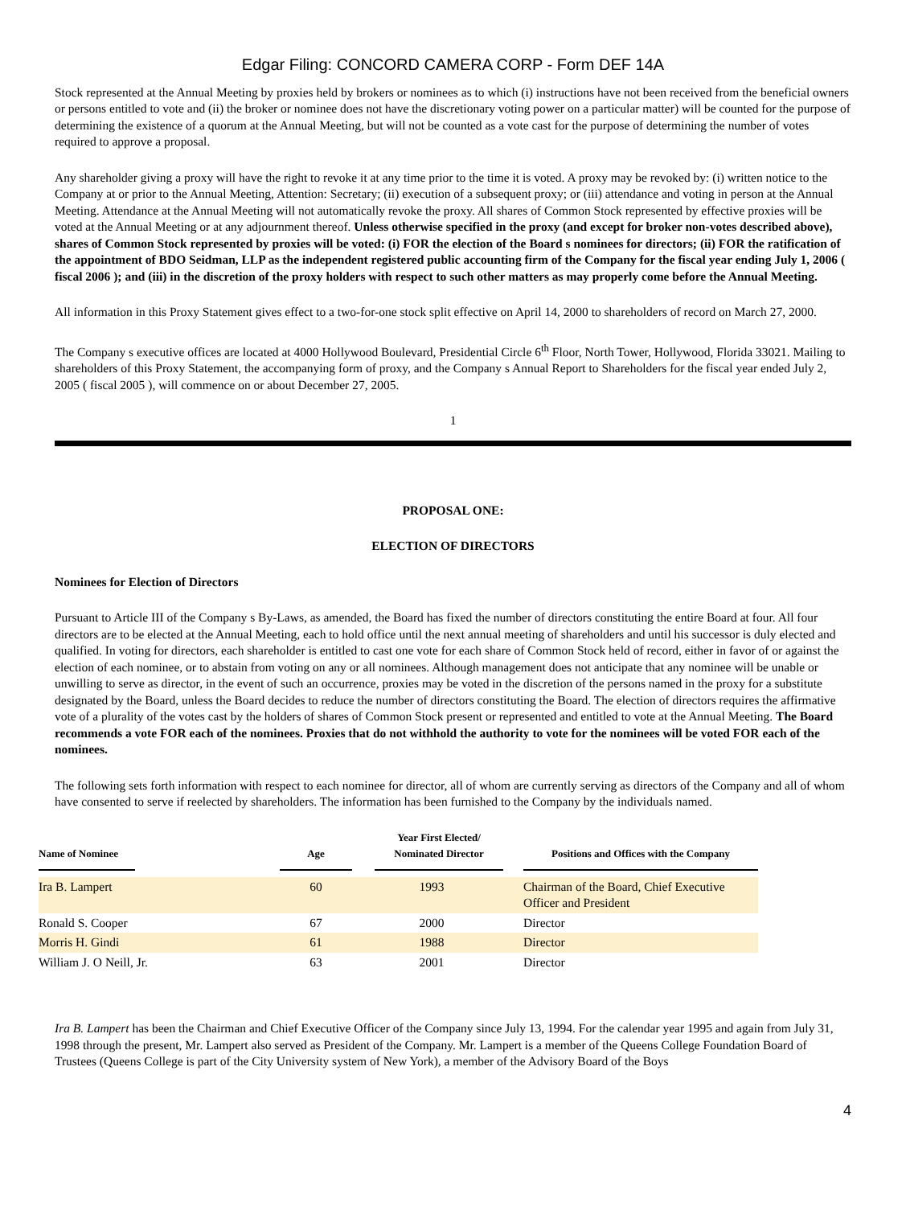Edgar Filing: CONCORD CAMERA CORP - Form DEF 14A
Stock represented at the Annual Meeting by proxies held by brokers or nominees as to which (i) instructions have not been received from the beneficial owners or persons entitled to vote and (ii) the broker or nominee does not have the discretionary voting power on a particular matter) will be counted for the purpose of determining the existence of a quorum at the Annual Meeting, but will not be counted as a vote cast for the purpose of determining the number of votes required to approve a proposal.
Any shareholder giving a proxy will have the right to revoke it at any time prior to the time it is voted. A proxy may be revoked by: (i) written notice to the Company at or prior to the Annual Meeting, Attention: Secretary; (ii) execution of a subsequent proxy; or (iii) attendance and voting in person at the Annual Meeting. Attendance at the Annual Meeting will not automatically revoke the proxy. All shares of Common Stock represented by effective proxies will be voted at the Annual Meeting or at any adjournment thereof. Unless otherwise specified in the proxy (and except for broker non-votes described above), shares of Common Stock represented by proxies will be voted: (i) FOR the election of the Board s nominees for directors; (ii) FOR the ratification of the appointment of BDO Seidman, LLP as the independent registered public accounting firm of the Company for the fiscal year ending July 1, 2006 ( fiscal 2006 ); and (iii) in the discretion of the proxy holders with respect to such other matters as may properly come before the Annual Meeting.
All information in this Proxy Statement gives effect to a two-for-one stock split effective on April 14, 2000 to shareholders of record on March 27, 2000.
The Company s executive offices are located at 4000 Hollywood Boulevard, Presidential Circle 6<sup>th</sup> Floor, North Tower, Hollywood, Florida 33021. Mailing to shareholders of this Proxy Statement, the accompanying form of proxy, and the Company s Annual Report to Shareholders for the fiscal year ended July 2, 2005 ( fiscal 2005 ), will commence on or about December 27, 2005.
1
PROPOSAL ONE:
ELECTION OF DIRECTORS
Nominees for Election of Directors
Pursuant to Article III of the Company s By-Laws, as amended, the Board has fixed the number of directors constituting the entire Board at four. All four directors are to be elected at the Annual Meeting, each to hold office until the next annual meeting of shareholders and until his successor is duly elected and qualified. In voting for directors, each shareholder is entitled to cast one vote for each share of Common Stock held of record, either in favor of or against the election of each nominee, or to abstain from voting on any or all nominees. Although management does not anticipate that any nominee will be unable or unwilling to serve as director, in the event of such an occurrence, proxies may be voted in the discretion of the persons named in the proxy for a substitute designated by the Board, unless the Board decides to reduce the number of directors constituting the Board. The election of directors requires the affirmative vote of a plurality of the votes cast by the holders of shares of Common Stock present or represented and entitled to vote at the Annual Meeting. The Board recommends a vote FOR each of the nominees. Proxies that do not withhold the authority to vote for the nominees will be voted FOR each of the nominees.
The following sets forth information with respect to each nominee for director, all of whom are currently serving as directors of the Company and all of whom have consented to serve if reelected by shareholders. The information has been furnished to the Company by the individuals named.
| Name of Nominee | Age | Year First Elected/ Nominated Director | Positions and Offices with the Company |
| --- | --- | --- | --- |
| Ira B. Lampert | 60 | 1993 | Chairman of the Board, Chief Executive Officer and President |
| Ronald S. Cooper | 67 | 2000 | Director |
| Morris H. Gindi | 61 | 1988 | Director |
| William J. O Neill, Jr. | 63 | 2001 | Director |
Ira B. Lampert has been the Chairman and Chief Executive Officer of the Company since July 13, 1994. For the calendar year 1995 and again from July 31, 1998 through the present, Mr. Lampert also served as President of the Company. Mr. Lampert is a member of the Queens College Foundation Board of Trustees (Queens College is part of the City University system of New York), a member of the Advisory Board of the Boys
4